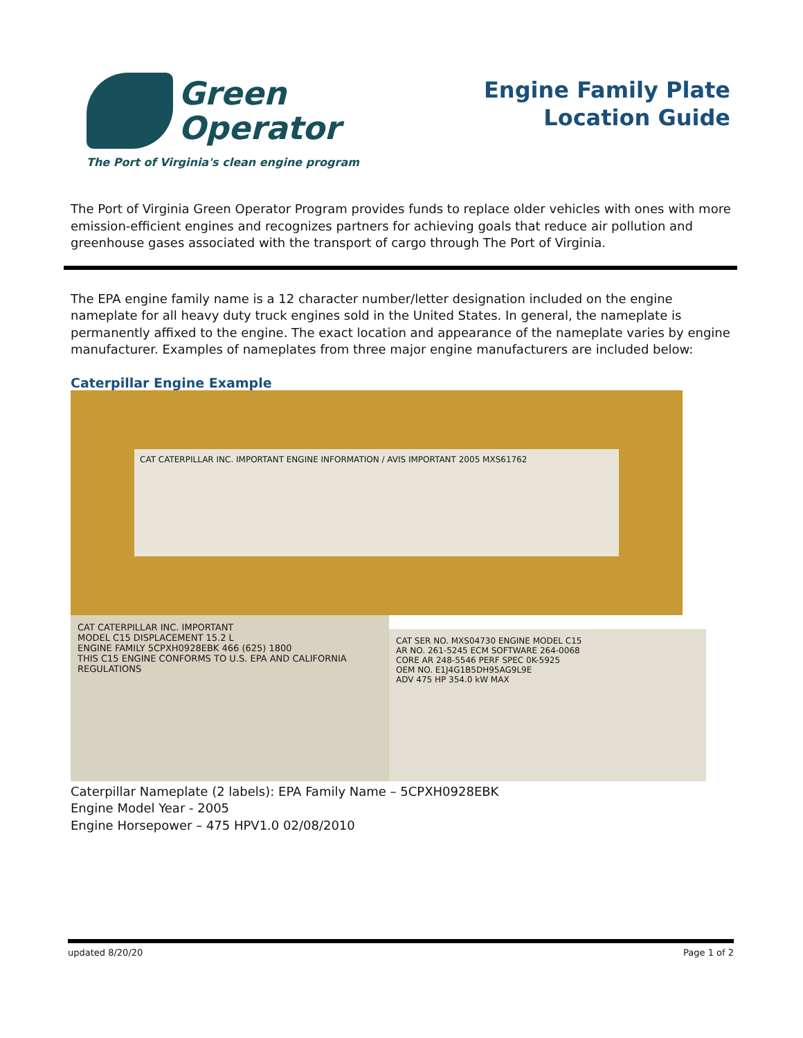Green
Operator
The Port of Virginia's clean engine program
Engine Family Plate
Location Guide
The Port of Virginia Green Operator Program provides funds to replace older vehicles with ones with more emission-efficient engines and recognizes partners for achieving goals that reduce air pollution and greenhouse gases associated with the transport of cargo through The Port of Virginia.
The EPA engine family name is a 12 character number/letter designation included on the engine nameplate for all heavy duty truck engines sold in the United States. In general, the nameplate is permanently affixed to the engine. The exact location and appearance of the nameplate varies by engine manufacturer. Examples of nameplates from three major engine manufacturers are included below:
Caterpillar Engine Example
CAT CATERPILLAR INC. IMPORTANT ENGINE INFORMATION / AVIS IMPORTANT 2005 MXS61762
CAT CATERPILLAR INC. IMPORTANT
MODEL C15 DISPLACEMENT 15.2 L
ENGINE FAMILY 5CPXH0928EBK 466 (625) 1800
THIS C15 ENGINE CONFORMS TO U.S. EPA AND CALIFORNIA REGULATIONS
CAT SER NO. MXS04730 ENGINE MODEL C15
AR NO. 261-5245 ECM SOFTWARE 264-0068
CORE AR 248-5546 PERF SPEC 0K-5925
OEM NO. E1J4G1B5DH95AG9L9E
ADV 475 HP 354.0 kW MAX
Caterpillar Nameplate (2 labels): EPA Family Name – 5CPXH0928EBK
Engine Model Year - 2005
Engine Horsepower – 475 HPV1.0 02/08/2010
updated 8/20/20 Page 1 of 2